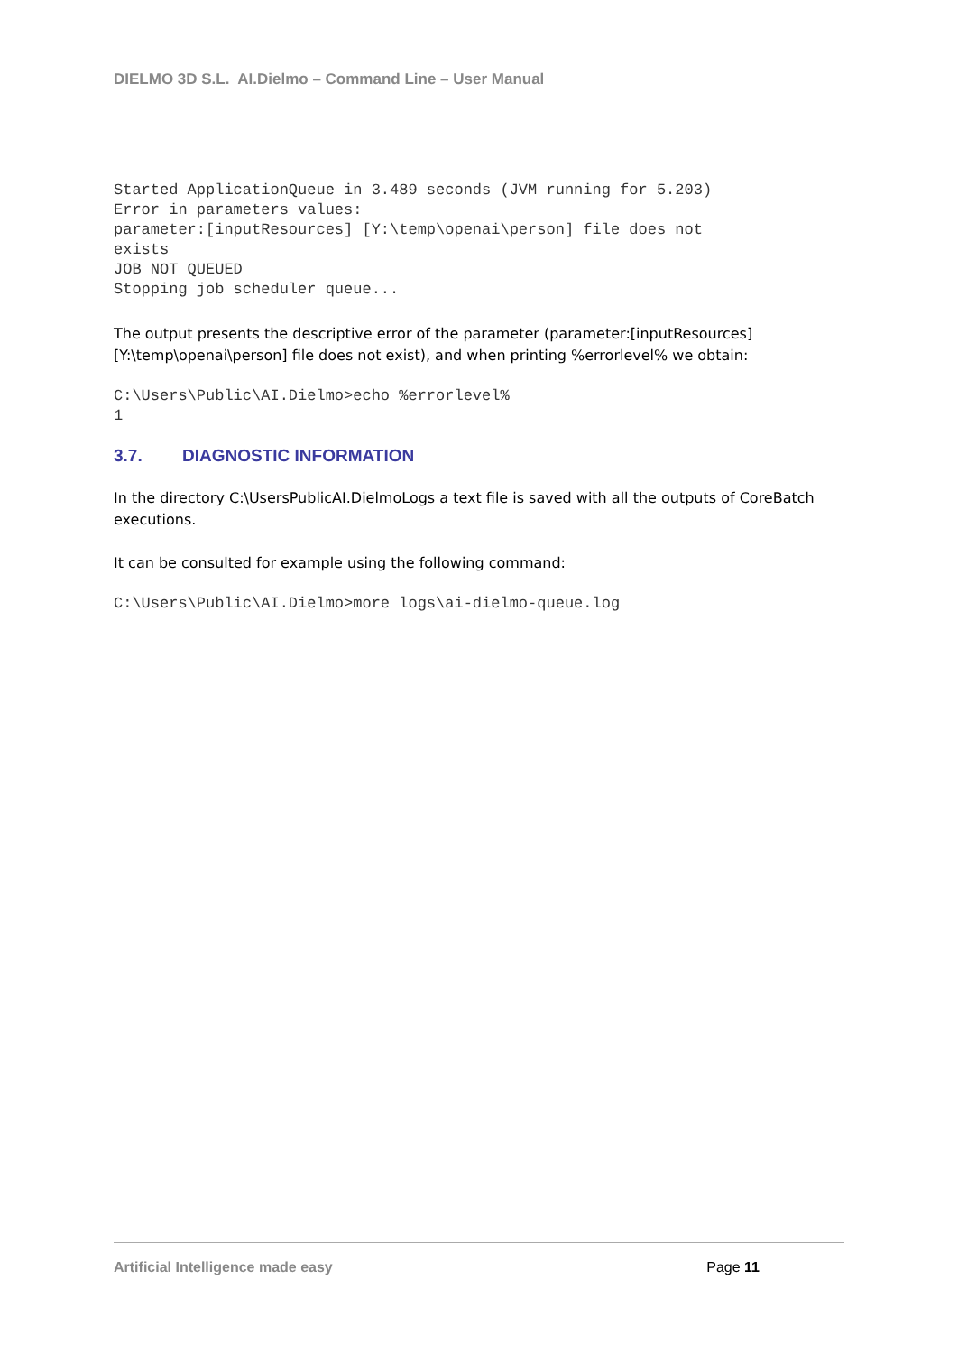DIELMO 3D S.L. AI.Dielmo – Command Line – User Manual
Started ApplicationQueue in 3.489 seconds (JVM running for 5.203)
Error in parameters values:
parameter:[inputResources] [Y:\temp\openai\person] file does not
exists
JOB NOT QUEUED
Stopping job scheduler queue...
The output presents the descriptive error of the parameter (parameter:[inputResources] [Y:\temp\openai\person] file does not exist), and when printing %errorlevel% we obtain:
C:\Users\Public\AI.Dielmo>echo %errorlevel%
1
3.7. DIAGNOSTIC INFORMATION
In the directory C:\UsersPublicAI.DielmoLogs a text file is saved with all the outputs of CoreBatch executions.
It can be consulted for example using the following command:
C:\Users\Public\AI.Dielmo>more logs\ai-dielmo-queue.log
Artificial Intelligence made easy Page 11